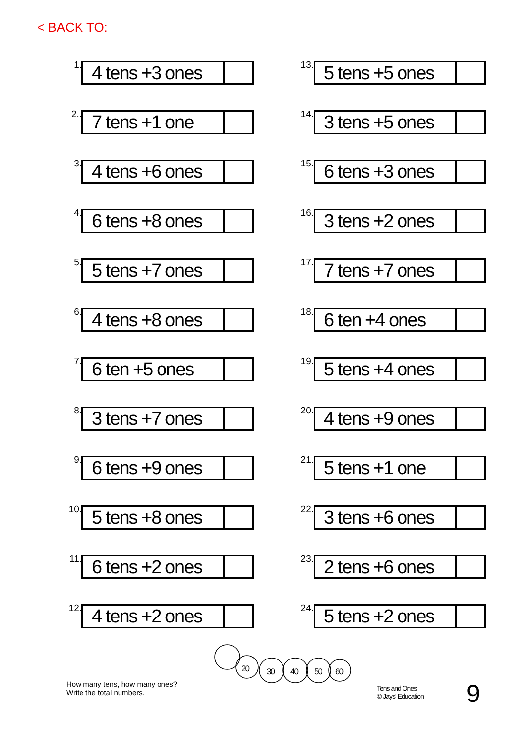< BACK TO:
1.
4 tens +3 ones
2..
7 tens +1 one
3.
4 tens +6 ones
4.
6 tens +8 ones
5.
5 tens +7 ones
6.
4 tens +8 ones
7.
6 ten +5 ones
8.
3 tens +7 ones
9.
6 tens +9 ones
10.
5 tens +8 ones
11.
6 tens +2 ones
12.
4 tens +2 ones
13.
5 tens +5 ones
14.
3 tens +5 ones
15.
6 tens +3 ones
16.
3 tens +2 ones
17.
7 tens +7 ones
18.
6 ten +4 ones
19.
5 tens +4 ones
20.
4 tens +9 ones
21.
5 tens +1 one
22.
3 tens +6 ones
23.
2 tens +6 ones
24.
5 tens +2 ones
20
30
40
50
60
How many tens, how many ones?
Write the total numbers.
Tens and Ones
© Jays' Education
9